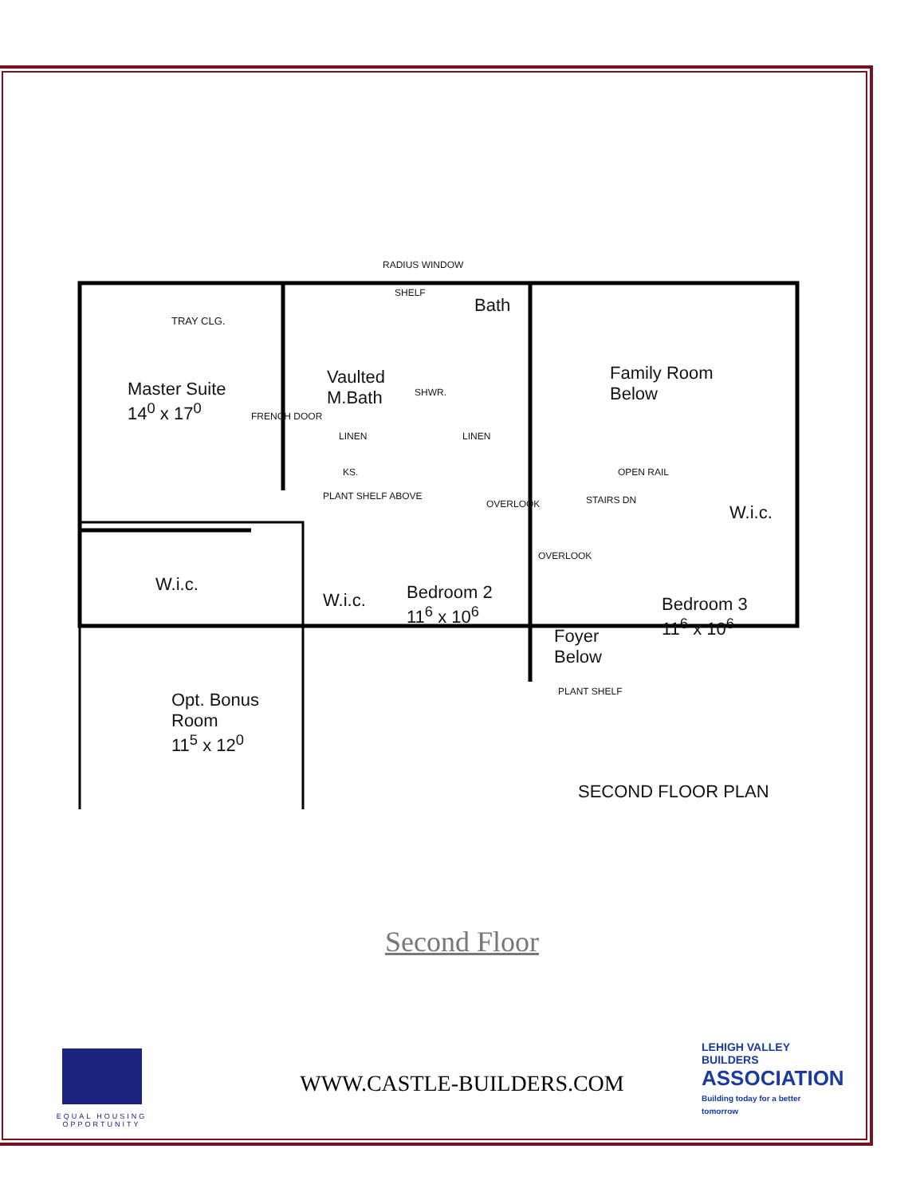TRAY CLG.
Master Suite
14<sup>0</sup> x 17<sup>0</sup>
RADIUS WINDOW
SHELF
Bath
Vaulted
M.Bath
SHWR.
FRENCH DOOR
LINEN LINEN
KS.
PLANT SHELF ABOVE
Family Room
Below
OPEN RAIL
OVERLOOK STAIRS DN
W.i.c.
W.i.c.
W.i.c.
Bedroom 2
11<sup>6</sup> x 10<sup>6</sup>
OVERLOOK
Foyer
Below
Bedroom 3
11<sup>6</sup> x 10<sup>6</sup>
PLANT SHELF
Opt. Bonus
Room
11<sup>5</sup> x 12<sup>0</sup>
SECOND FLOOR PLAN
Second Floor
EQUAL HOUSING OPPORTUNITY
WWW.CASTLE-BUILDERS.COM
LEHIGH VALLEY BUILDERS
ASSOCIATION
Building today for a better tomorrow